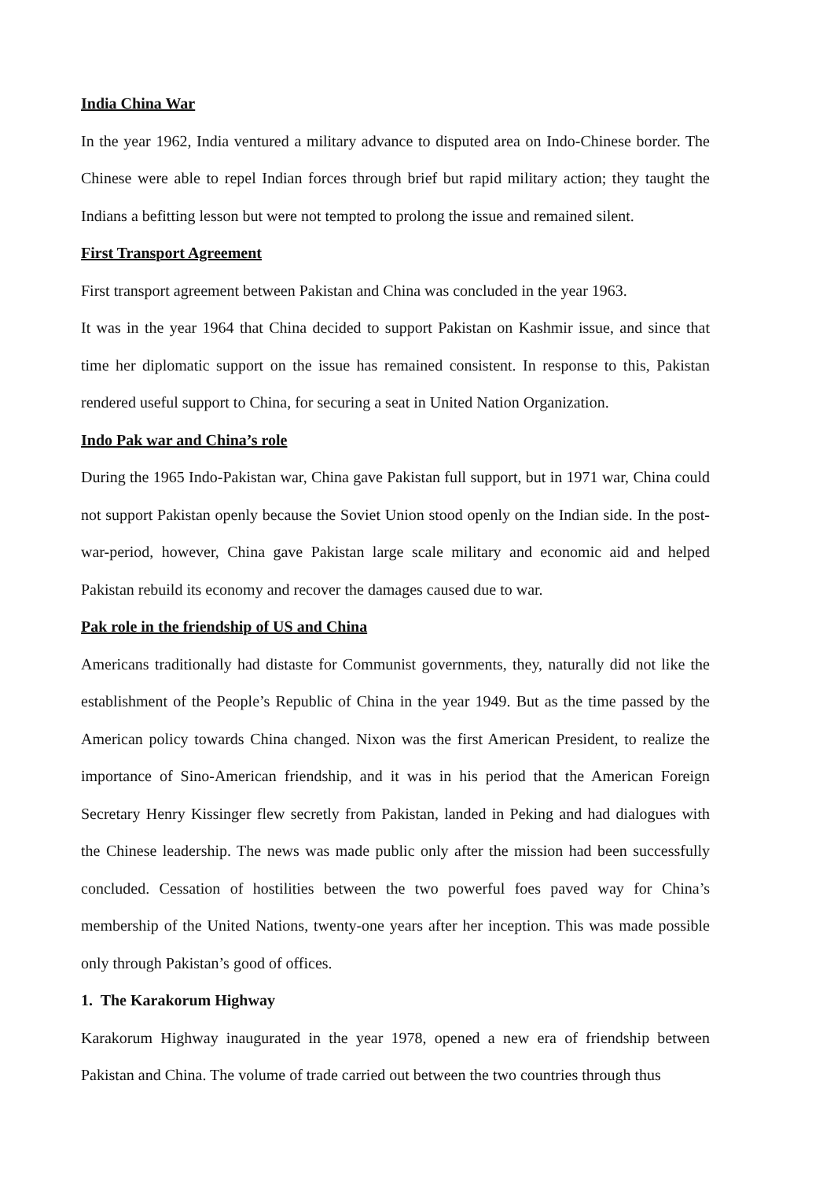India China War
In the year 1962, India ventured a military advance to disputed area on Indo-Chinese border. The Chinese were able to repel Indian forces through brief but rapid military action; they taught the Indians a befitting lesson but were not tempted to prolong the issue and remained silent.
First Transport Agreement
First transport agreement between Pakistan and China was concluded in the year 1963.
It was in the year 1964 that China decided to support Pakistan on Kashmir issue, and since that time her diplomatic support on the issue has remained consistent. In response to this, Pakistan rendered useful support to China, for securing a seat in United Nation Organization.
Indo Pak war and China’s role
During the 1965 Indo-Pakistan war, China gave Pakistan full support, but in 1971 war, China could not support Pakistan openly because the Soviet Union stood openly on the Indian side. In the post-war-period, however, China gave Pakistan large scale military and economic aid and helped Pakistan rebuild its economy and recover the damages caused due to war.
Pak role in the friendship of US and China
Americans traditionally had distaste for Communist governments, they, naturally did not like the establishment of the People’s Republic of China in the year 1949. But as the time passed by the American policy towards China changed. Nixon was the first American President, to realize the importance of Sino-American friendship, and it was in his period that the American Foreign Secretary Henry Kissinger flew secretly from Pakistan, landed in Peking and had dialogues with the Chinese leadership. The news was made public only after the mission had been successfully concluded. Cessation of hostilities between the two powerful foes paved way for China’s membership of the United Nations, twenty-one years after her inception. This was made possible only through Pakistan’s good of offices.
1. The Karakorum Highway
Karakorum Highway inaugurated in the year 1978, opened a new era of friendship between Pakistan and China. The volume of trade carried out between the two countries through thus